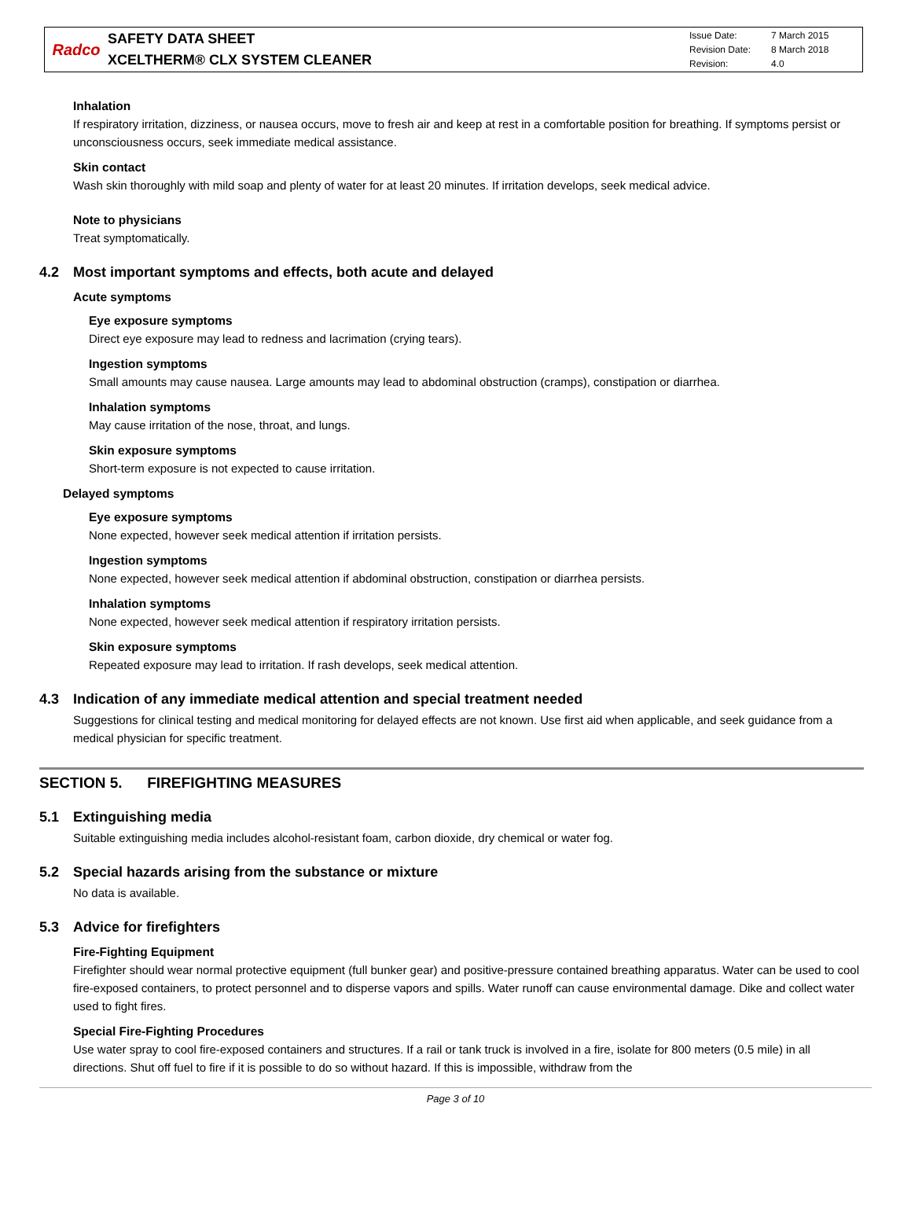Radco
SAFETY DATA SHEET
XCELTHERM® CLX SYSTEM CLEANER
Issue Date: 7 March 2015
Revision Date: 8 March 2018
Revision: 4.0
Inhalation
If respiratory irritation, dizziness, or nausea occurs, move to fresh air and keep at rest in a comfortable position for breathing. If symptoms persist or unconsciousness occurs, seek immediate medical assistance.
Skin contact
Wash skin thoroughly with mild soap and plenty of water for at least 20 minutes. If irritation develops, seek medical advice.
Note to physicians
Treat symptomatically.
4.2 Most important symptoms and effects, both acute and delayed
Acute symptoms
Eye exposure symptoms
Direct eye exposure may lead to redness and lacrimation (crying tears).
Ingestion symptoms
Small amounts may cause nausea. Large amounts may lead to abdominal obstruction (cramps), constipation or diarrhea.
Inhalation symptoms
May cause irritation of the nose, throat, and lungs.
Skin exposure symptoms
Short-term exposure is not expected to cause irritation.
Delayed symptoms
Eye exposure symptoms
None expected, however seek medical attention if irritation persists.
Ingestion symptoms
None expected, however seek medical attention if abdominal obstruction, constipation or diarrhea persists.
Inhalation symptoms
None expected, however seek medical attention if respiratory irritation persists.
Skin exposure symptoms
Repeated exposure may lead to irritation. If rash develops, seek medical attention.
4.3 Indication of any immediate medical attention and special treatment needed
Suggestions for clinical testing and medical monitoring for delayed effects are not known. Use first aid when applicable, and seek guidance from a medical physician for specific treatment.
SECTION 5. FIREFIGHTING MEASURES
5.1 Extinguishing media
Suitable extinguishing media includes alcohol-resistant foam, carbon dioxide, dry chemical or water fog.
5.2 Special hazards arising from the substance or mixture
No data is available.
5.3 Advice for firefighters
Fire-Fighting Equipment
Firefighter should wear normal protective equipment (full bunker gear) and positive-pressure contained breathing apparatus. Water can be used to cool fire-exposed containers, to protect personnel and to disperse vapors and spills. Water runoff can cause environmental damage. Dike and collect water used to fight fires.
Special Fire-Fighting Procedures
Use water spray to cool fire-exposed containers and structures. If a rail or tank truck is involved in a fire, isolate for 800 meters (0.5 mile) in all directions. Shut off fuel to fire if it is possible to do so without hazard. If this is impossible, withdraw from the
Page 3 of 10